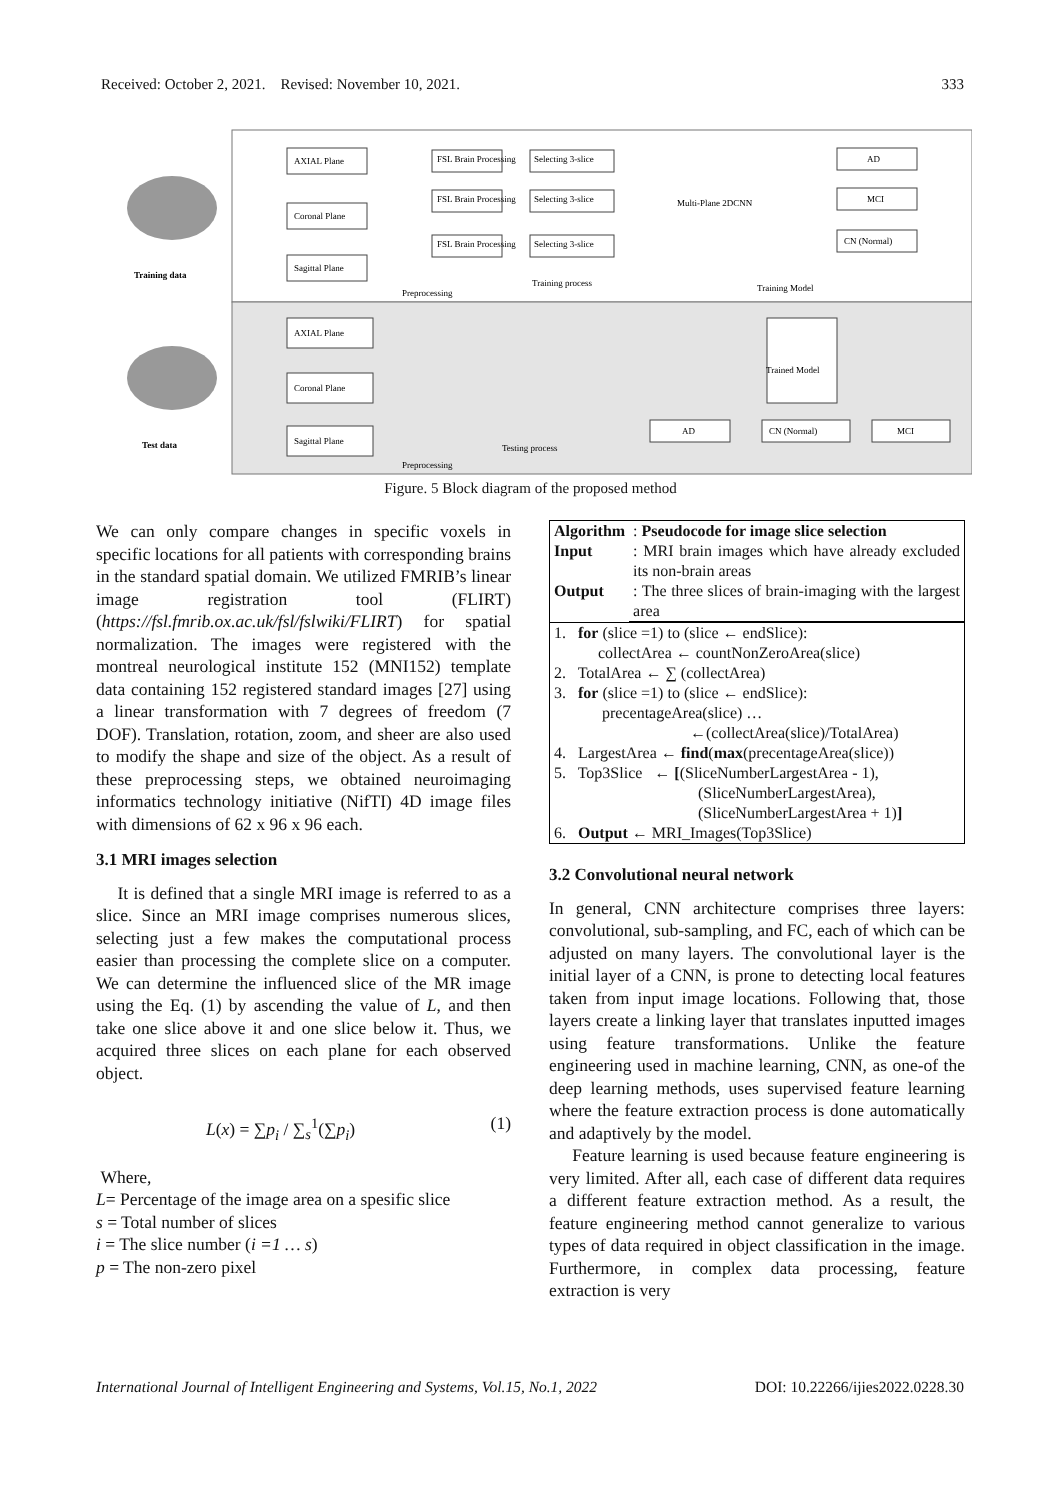Received: October 2, 2021. Revised: November 10, 2021. 333
Training data
Test data
AXIAL Plane
Coronal Plane
Sagittal Plane
FSL Brain Processing
FSL Brain Processing
FSL Brain Processing
Selecting 3-slice
Selecting 3-slice
Selecting 3-slice
Multi-Plane 2DCNN
AD
MCI
CN (Normal)
Preprocessing
Training process
Training Model
AXIAL Plane
Coronal Plane
Sagittal Plane
Trained Model
AD
CN (Normal)
MCI
Testing process
Preprocessing
Figure. 5 Block diagram of the proposed method
We can only compare changes in specific voxels in specific locations for all patients with corresponding brains in the standard spatial domain. We utilized FMRIB’s linear image registration tool (FLIRT) (https://fsl.fmrib.ox.ac.uk/fsl/fslwiki/FLIRT) for spatial normalization. The images were registered with the montreal neurological institute 152 (MNI152) template data containing 152 registered standard images [27] using a linear transformation with 7 degrees of freedom (7 DOF). Translation, rotation, zoom, and sheer are also used to modify the shape and size of the object. As a result of these preprocessing steps, we obtained neuroimaging informatics technology initiative (NifTI) 4D image files with dimensions of 62 x 96 x 96 each.
3.1 MRI images selection
It is defined that a single MRI image is referred to as a slice. Since an MRI image comprises numerous slices, selecting just a few makes the computational process easier than processing the complete slice on a computer. We can determine the influenced slice of the MR image using the Eq. (1) by ascending the value of L, and then take one slice above it and one slice below it. Thus, we acquired three slices on each plane for each observed object.
L(x) = ∑p<sub>i</sub> / ∑<sub>s</sub><sup>1</sup>(∑p<sub>i</sub>) (1)
Where,
L= Percentage of the image area on a spesific slice
s = Total number of slices
i = The slice number (i =1 … s)
p = The non-zero pixel
| Algorithm | : Pseudocode for image slice selection |
| Input | : MRI brain images which have already excluded its non-brain areas |
| Output | : The three slices of brain-imaging with the largest area |
| 1. for (slice =1) to (slice ← endSlice): collectArea ← countNonZeroArea(slice) 2. TotalArea ← ∑ (collectArea) 3. for (slice =1) to (slice ← endSlice): precentageArea(slice) … ←(collectArea(slice)/TotalArea) 4. LargestArea ← find ( max (precentageArea(slice)) 5. Top3Slice ← [ (SliceNumberLargestArea - 1), (SliceNumberLargestArea), (SliceNumberLargestArea + 1) ] 6. Output ← MRI_Images(Top3Slice) | |
3.2 Convolutional neural network
In general, CNN architecture comprises three layers: convolutional, sub-sampling, and FC, each of which can be adjusted on many layers. The convolutional layer is the initial layer of a CNN, is prone to detecting local features taken from input image locations. Following that, those layers create a linking layer that translates inputted images using feature transformations. Unlike the feature engineering used in machine learning, CNN, as one-of the deep learning methods, uses supervised feature learning where the feature extraction process is done automatically and adaptively by the model.
Feature learning is used because feature engineering is very limited. After all, each case of different data requires a different feature extraction method. As a result, the feature engineering method cannot generalize to various types of data required in object classification in the image. Furthermore, in complex data processing, feature extraction is very
International Journal of Intelligent Engineering and Systems, Vol.15, No.1, 2022 DOI: 10.22266/ijies2022.0228.30